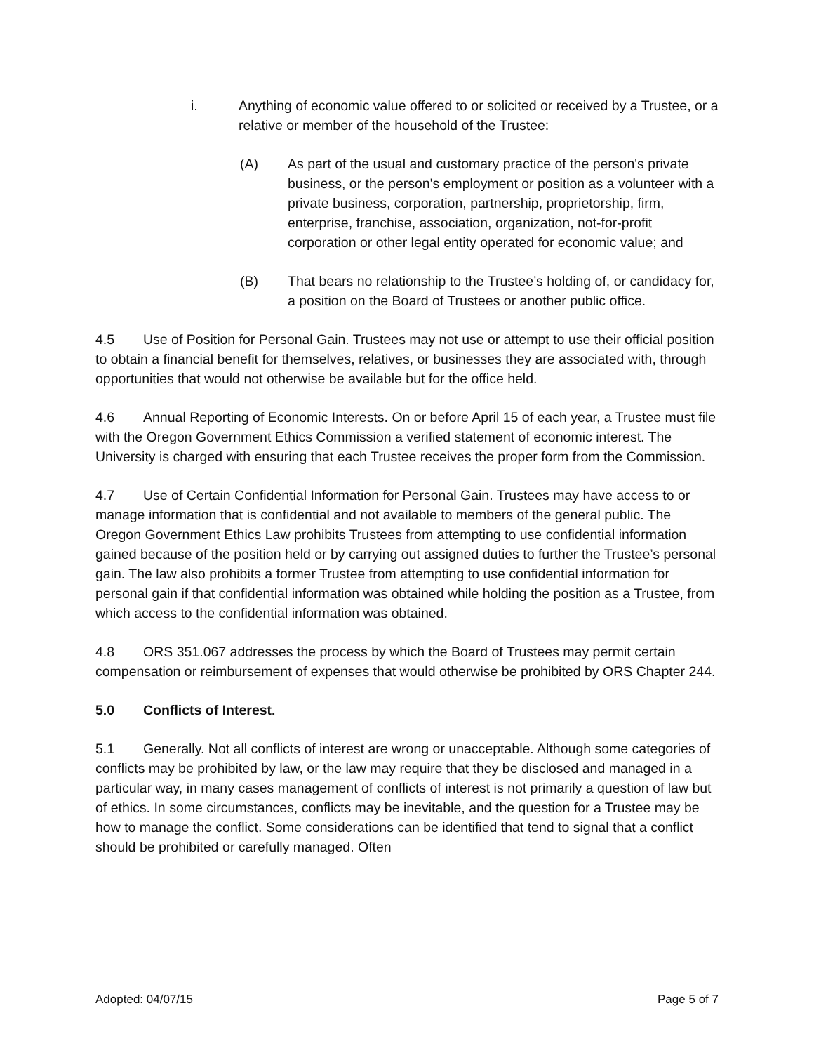i. Anything of economic value offered to or solicited or received by a Trustee, or a relative or member of the household of the Trustee:
(A) As part of the usual and customary practice of the person's private business, or the person's employment or position as a volunteer with a private business, corporation, partnership, proprietorship, firm, enterprise, franchise, association, organization, not-for-profit corporation or other legal entity operated for economic value; and
(B) That bears no relationship to the Trustee’s holding of, or candidacy for, a position on the Board of Trustees or another public office.
4.5 Use of Position for Personal Gain. Trustees may not use or attempt to use their official position to obtain a financial benefit for themselves, relatives, or businesses they are associated with, through opportunities that would not otherwise be available but for the office held.
4.6 Annual Reporting of Economic Interests. On or before April 15 of each year, a Trustee must file with the Oregon Government Ethics Commission a verified statement of economic interest. The University is charged with ensuring that each Trustee receives the proper form from the Commission.
4.7 Use of Certain Confidential Information for Personal Gain. Trustees may have access to or manage information that is confidential and not available to members of the general public. The Oregon Government Ethics Law prohibits Trustees from attempting to use confidential information gained because of the position held or by carrying out assigned duties to further the Trustee’s personal gain. The law also prohibits a former Trustee from attempting to use confidential information for personal gain if that confidential information was obtained while holding the position as a Trustee, from which access to the confidential information was obtained.
4.8 ORS 351.067 addresses the process by which the Board of Trustees may permit certain compensation or reimbursement of expenses that would otherwise be prohibited by ORS Chapter 244.
5.0 Conflicts of Interest.
5.1 Generally. Not all conflicts of interest are wrong or unacceptable. Although some categories of conflicts may be prohibited by law, or the law may require that they be disclosed and managed in a particular way, in many cases management of conflicts of interest is not primarily a question of law but of ethics. In some circumstances, conflicts may be inevitable, and the question for a Trustee may be how to manage the conflict. Some considerations can be identified that tend to signal that a conflict should be prohibited or carefully managed. Often
Adopted: 04/07/15 Page 5 of 7